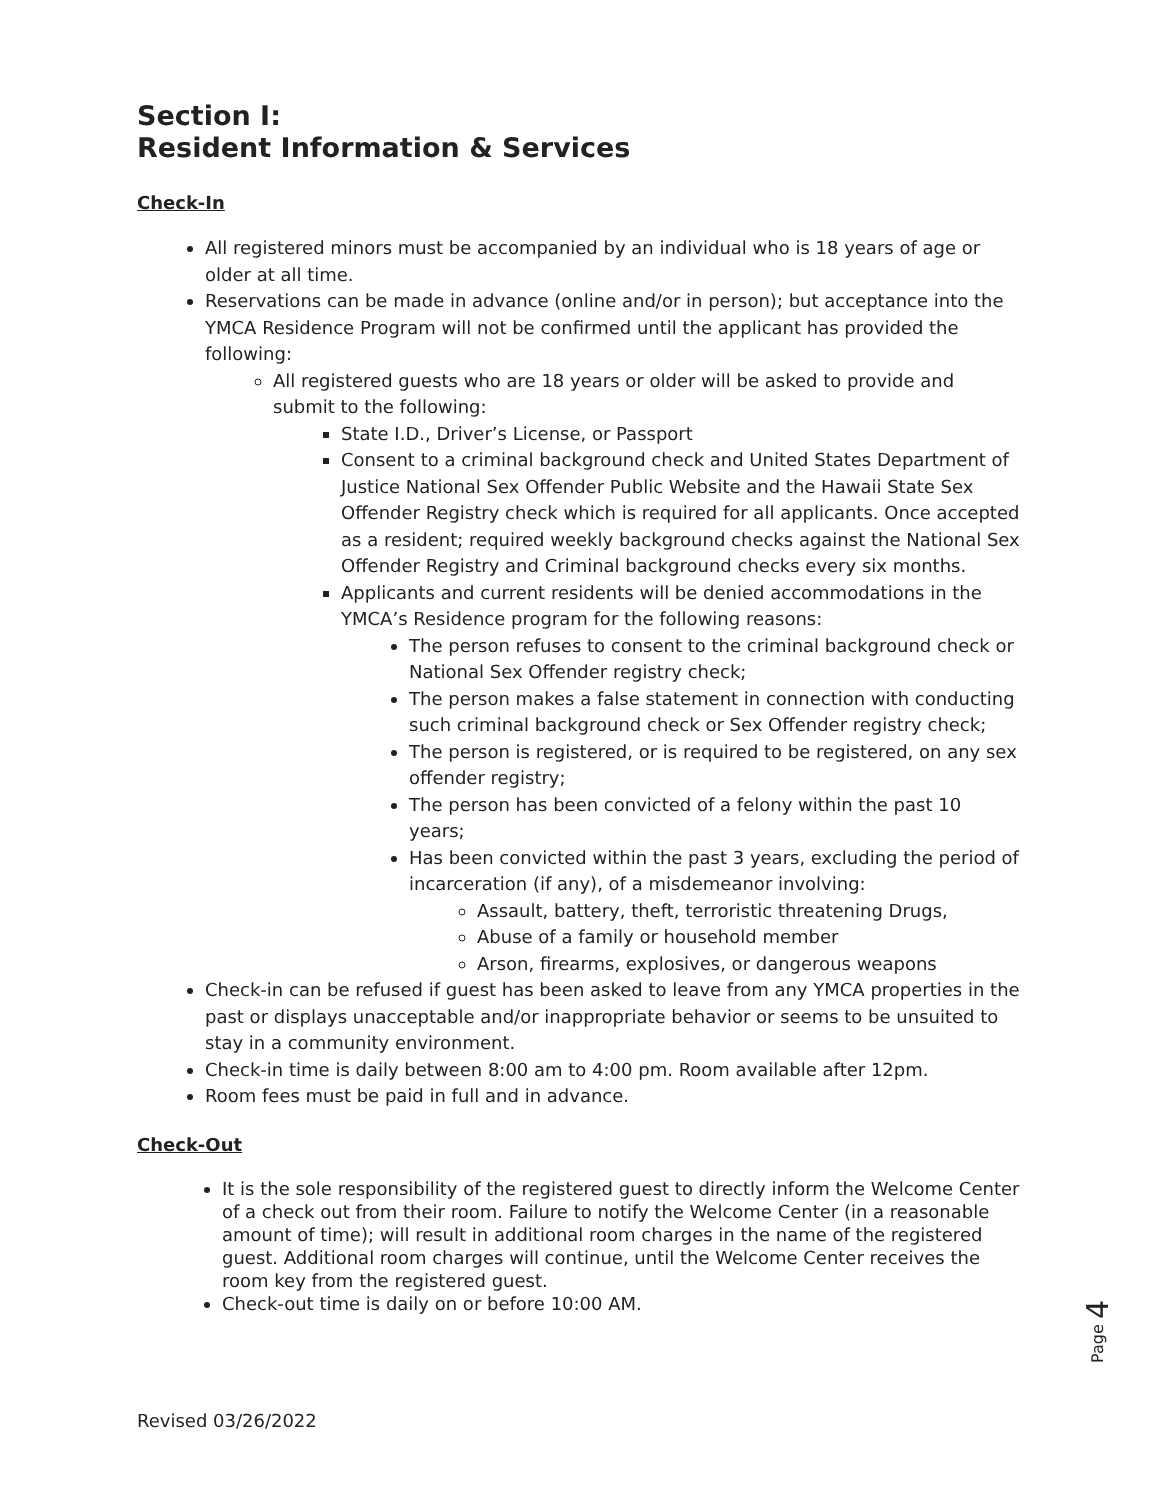Section I:
Resident Information & Services
Check-In
All registered minors must be accompanied by an individual who is 18 years of age or older at all time.
Reservations can be made in advance (online and/or in person); but acceptance into the YMCA Residence Program will not be confirmed until the applicant has provided the following:
All registered guests who are 18 years or older will be asked to provide and submit to the following:
State I.D., Driver’s License, or Passport
Consent to a criminal background check and United States Department of Justice National Sex Offender Public Website and the Hawaii State Sex Offender Registry check which is required for all applicants. Once accepted as a resident; required weekly background checks against the National Sex Offender Registry and Criminal background checks every six months.
Applicants and current residents will be denied accommodations in the YMCA’s Residence program for the following reasons:
The person refuses to consent to the criminal background check or National Sex Offender registry check;
The person makes a false statement in connection with conducting such criminal background check or Sex Offender registry check;
The person is registered, or is required to be registered, on any sex offender registry;
The person has been convicted of a felony within the past 10 years;
Has been convicted within the past 3 years, excluding the period of incarceration (if any), of a misdemeanor involving:
Assault, battery, theft, terroristic threatening Drugs,
Abuse of a family or household member
Arson, firearms, explosives, or dangerous weapons
Check-in can be refused if guest has been asked to leave from any YMCA properties in the past or displays unacceptable and/or inappropriate behavior or seems to be unsuited to stay in a community environment.
Check-in time is daily between 8:00 am to 4:00 pm. Room available after 12pm.
Room fees must be paid in full and in advance.
Check-Out
It is the sole responsibility of the registered guest to directly inform the Welcome Center of a check out from their room. Failure to notify the Welcome Center (in a reasonable amount of time); will result in additional room charges in the name of the registered guest. Additional room charges will continue, until the Welcome Center receives the room key from the registered guest.
Check-out time is daily on or before 10:00 AM.
Page 4
Revised 03/26/2022